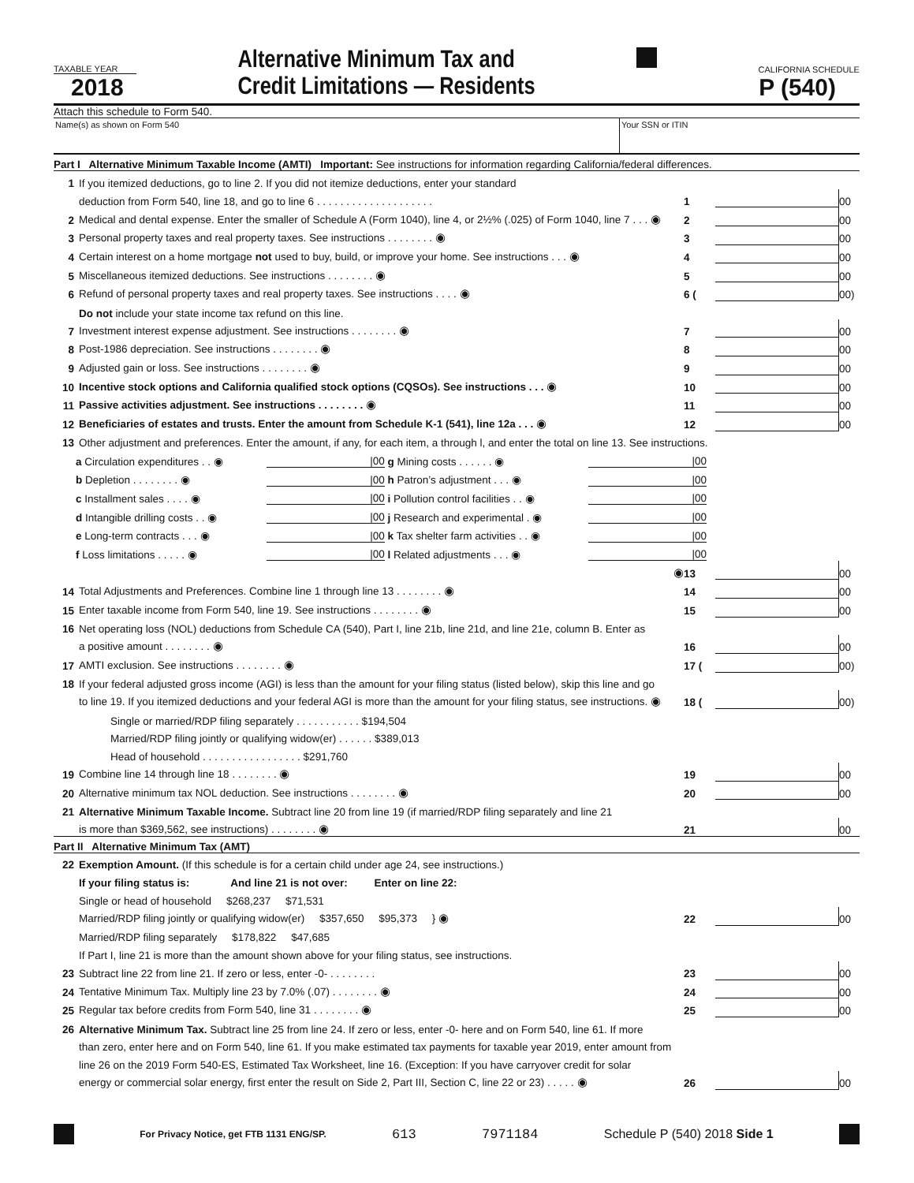TAXABLE YEAR
2018
Alternative Minimum Tax and
Credit Limitations — Residents
CALIFORNIA SCHEDULE
P (540)
Attach this schedule to Form 540.
Name(s) as shown on Form 540 Your SSN or ITIN
| Part I Alternative Minimum Taxable Income (AMTI) Important: See instructions for information regarding California/federal differences. | | | | |
| 1 | If you itemized deductions, go to line 2. If you did not itemize deductions, enter your standard | | | |
| | deduction from Form 540, line 18, and go to line 6 . . . . . . . . . . . . . . . . . . . . | 1 | | 00 |
| 2 | Medical and dental expense. Enter the smaller of Schedule A (Form 1040), line 4, or 2½% (.025) of Form 1040, line 7 . . . ◉ | 2 | | 00 |
| 3 | Personal property taxes and real property taxes. See instructions . . . . . . . . ◉ | 3 | | 00 |
| 4 | Certain interest on a home mortgage not used to buy, build, or improve your home. See instructions . . . ◉ | 4 | | 00 |
| 5 | Miscellaneous itemized deductions. See instructions . . . . . . . . ◉ | 5 | | 00 |
| 6 | Refund of personal property taxes and real property taxes. See instructions . . . . ◉ | 6 ( | | 00) |
| | Do not include your state income tax refund on this line. | | | |
| 7 | Investment interest expense adjustment. See instructions . . . . . . . . ◉ | 7 | | 00 |
| 8 | Post-1986 depreciation. See instructions . . . . . . . . ◉ | 8 | | 00 |
| 9 | Adjusted gain or loss. See instructions . . . . . . . . ◉ | 9 | | 00 |
| 10 | Incentive stock options and California qualified stock options (CQSOs). See instructions . . . ◉ | 10 | | 00 |
| 11 | Passive activities adjustment. See instructions . . . . . . . . ◉ | 11 | | 00 |
| 12 | Beneficiaries of estates and trusts. Enter the amount from Schedule K-1 (541), line 12a . . . ◉ | 12 | | 00 |
| 13 | Other adjustment and preferences. Enter the amount, if any, for each item, a through l, and enter the total on line 13. See instructions. | | | |
| a Circulation expenditures . . ◉ | /00 | g Mining costs . . . . . . ◉ | /00 |
| b Depletion . . . . . . . . ◉ | /00 | h Patron’s adjustment . . . ◉ | /00 |
| c Installment sales . . . . ◉ | /00 | i Pollution control facilities . . ◉ | /00 |
| d Intangible drilling costs . . ◉ | /00 | j Research and experimental . ◉ | /00 |
| e Long-term contracts . . . ◉ | /00 | k Tax shelter farm activities . . ◉ | /00 |
| f Loss limitations . . . . . ◉ | /00 | l Related adjustments . . . ◉ | /00 |
| | ◉ | 13 | | 00 |
| 14 | Total Adjustments and Preferences. Combine line 1 through line 13 . . . . . . . . ◉ | 14 | | 00 |
| 15 | Enter taxable income from Form 540, line 19. See instructions . . . . . . . . ◉ | 15 | | 00 |
| 16 | Net operating loss (NOL) deductions from Schedule CA (540), Part I, line 21b, line 21d, and line 21e, column B. Enter as | | | |
| | a positive amount . . . . . . . . ◉ | 16 | | 00 |
| 17 | AMTI exclusion. See instructions . . . . . . . . ◉ | 17 ( | | 00) |
| 18 | If your federal adjusted gross income (AGI) is less than the amount for your filing status (listed below), skip this line and go | | | |
| | to line 19. If you itemized deductions and your federal AGI is more than the amount for your filing status, see instructions. ◉ | 18 ( | | 00) |
| | Single or married/RDP filing separately . . . . . . . . . . . $194,504 | | | |
| | Married/RDP filing jointly or qualifying widow(er) . . . . . . $389,013 | | | |
| | Head of household . . . . . . . . . . . . . . . . . $291,760 | | | |
| 19 | Combine line 14 through line 18 . . . . . . . . ◉ | 19 | | 00 |
| 20 | Alternative minimum tax NOL deduction. See instructions . . . . . . . . ◉ | 20 | | 00 |
| 21 | Alternative Minimum Taxable Income. Subtract line 20 from line 19 (if married/RDP filing separately and line 21 | | | |
| | is more than $369,562, see instructions) . . . . . . . . ◉ | 21 | | 00 |
| Part II Alternative Minimum Tax (AMT) | | | | |
| 22 | Exemption Amount. (If this schedule is for a certain child under age 24, see instructions.) | | | |
| | If your filing status is: And line 21 is not over: Enter on line 22: | | | |
| | Single or head of household $268,237 $71,531 | | | |
| | Married/RDP filing jointly or qualifying widow(er) $357,650 $95,373 } ◉ | 22 | | 00 |
| | Married/RDP filing separately $178,822 $47,685 | | | |
| | If Part I, line 21 is more than the amount shown above for your filing status, see instructions. | | | |
| 23 | Subtract line 22 from line 21. If zero or less, enter -0- . . . . . . . . | 23 | | 00 |
| 24 | Tentative Minimum Tax. Multiply line 23 by 7.0% (.07) . . . . . . . . ◉ | 24 | | 00 |
| 25 | Regular tax before credits from Form 540, line 31 . . . . . . . . ◉ | 25 | | 00 |
| 26 | Alternative Minimum Tax. Subtract line 25 from line 24. If zero or less, enter -0- here and on Form 540, line 61. If more | | | |
| | than zero, enter here and on Form 540, line 61. If you make estimated tax payments for taxable year 2019, enter amount from | | | |
| | line 26 on the 2019 Form 540-ES, Estimated Tax Worksheet, line 16. (Exception: If you have carryover credit for solar | | | |
| | energy or commercial solar energy, first enter the result on Side 2, Part III, Section C, line 22 or 23) . . . . . ◉ | 26 | | 00 |
For Privacy Notice, get FTB 1131 ENG/SP. 613 7971184 Schedule P (540) 2018 Side 1